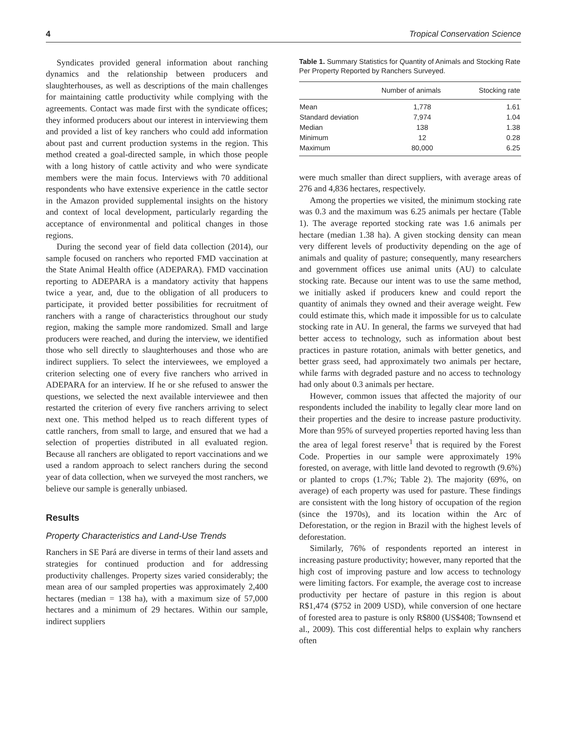4 Tropical Conservation Science
Syndicates provided general information about ranching dynamics and the relationship between producers and slaughterhouses, as well as descriptions of the main challenges for maintaining cattle productivity while complying with the agreements. Contact was made first with the syndicate offices; they informed producers about our interest in interviewing them and provided a list of key ranchers who could add information about past and current production systems in the region. This method created a goal-directed sample, in which those people with a long history of cattle activity and who were syndicate members were the main focus. Interviews with 70 additional respondents who have extensive experience in the cattle sector in the Amazon provided supplemental insights on the history and context of local development, particularly regarding the acceptance of environmental and political changes in those regions.
During the second year of field data collection (2014), our sample focused on ranchers who reported FMD vaccination at the State Animal Health office (ADEPARA). FMD vaccination reporting to ADEPARA is a mandatory activity that happens twice a year, and, due to the obligation of all producers to participate, it provided better possibilities for recruitment of ranchers with a range of characteristics throughout our study region, making the sample more randomized. Small and large producers were reached, and during the interview, we identified those who sell directly to slaughterhouses and those who are indirect suppliers. To select the interviewees, we employed a criterion selecting one of every five ranchers who arrived in ADEPARA for an interview. If he or she refused to answer the questions, we selected the next available interviewee and then restarted the criterion of every five ranchers arriving to select next one. This method helped us to reach different types of cattle ranchers, from small to large, and ensured that we had a selection of properties distributed in all evaluated region. Because all ranchers are obligated to report vaccinations and we used a random approach to select ranchers during the second year of data collection, when we surveyed the most ranchers, we believe our sample is generally unbiased.
Results
Property Characteristics and Land-Use Trends
Ranchers in SE Pará are diverse in terms of their land assets and strategies for continued production and for addressing productivity challenges. Property sizes varied considerably; the mean area of our sampled properties was approximately 2,400 hectares (median = 138 ha), with a maximum size of 57,000 hectares and a minimum of 29 hectares. Within our sample, indirect suppliers
Table 1. Summary Statistics for Quantity of Animals and Stocking Rate Per Property Reported by Ranchers Surveyed.
| | Number of animals | Stocking rate |
| --- | --- | --- |
| Mean | 1,778 | 1.61 |
| Standard deviation | 7,974 | 1.04 |
| Median | 138 | 1.38 |
| Minimum | 12 | 0.28 |
| Maximum | 80,000 | 6.25 |
were much smaller than direct suppliers, with average areas of 276 and 4,836 hectares, respectively.
Among the properties we visited, the minimum stocking rate was 0.3 and the maximum was 6.25 animals per hectare (Table 1). The average reported stocking rate was 1.6 animals per hectare (median 1.38 ha). A given stocking density can mean very different levels of productivity depending on the age of animals and quality of pasture; consequently, many researchers and government offices use animal units (AU) to calculate stocking rate. Because our intent was to use the same method, we initially asked if producers knew and could report the quantity of animals they owned and their average weight. Few could estimate this, which made it impossible for us to calculate stocking rate in AU. In general, the farms we surveyed that had better access to technology, such as information about best practices in pasture rotation, animals with better genetics, and better grass seed, had approximately two animals per hectare, while farms with degraded pasture and no access to technology had only about 0.3 animals per hectare.
However, common issues that affected the majority of our respondents included the inability to legally clear more land on their properties and the desire to increase pasture productivity. More than 95% of surveyed properties reported having less than the area of legal forest reserve<sup>1</sup> that is required by the Forest Code. Properties in our sample were approximately 19% forested, on average, with little land devoted to regrowth (9.6%) or planted to crops (1.7%; Table 2). The majority (69%, on average) of each property was used for pasture. These findings are consistent with the long history of occupation of the region (since the 1970s), and its location within the Arc of Deforestation, or the region in Brazil with the highest levels of deforestation.
Similarly, 76% of respondents reported an interest in increasing pasture productivity; however, many reported that the high cost of improving pasture and low access to technology were limiting factors. For example, the average cost to increase productivity per hectare of pasture in this region is about R$1,474 ($752 in 2009 USD), while conversion of one hectare of forested area to pasture is only R$800 (US$408; Townsend et al., 2009). This cost differential helps to explain why ranchers often